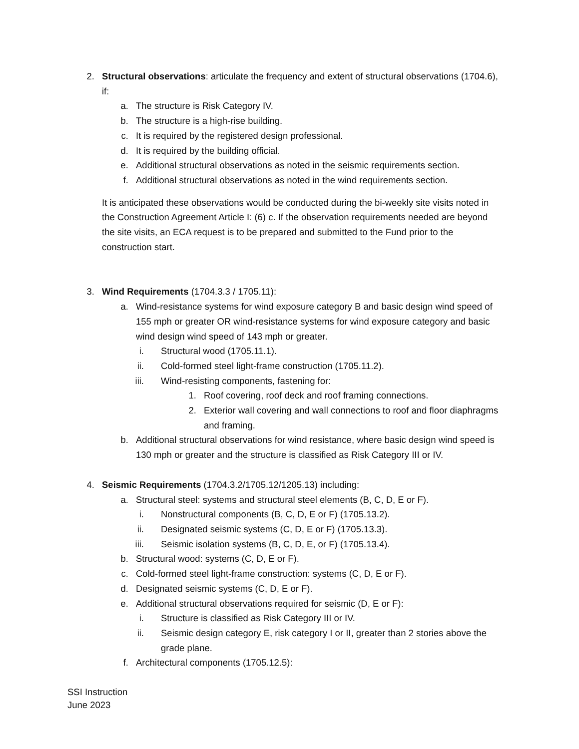2. Structural observations: articulate the frequency and extent of structural observations (1704.6), if:
a. The structure is Risk Category IV.
b. The structure is a high-rise building.
c. It is required by the registered design professional.
d. It is required by the building official.
e. Additional structural observations as noted in the seismic requirements section.
f. Additional structural observations as noted in the wind requirements section.
It is anticipated these observations would be conducted during the bi-weekly site visits noted in the Construction Agreement Article I: (6) c. If the observation requirements needed are beyond the site visits, an ECA request is to be prepared and submitted to the Fund prior to the construction start.
3. Wind Requirements (1704.3.3 / 1705.11):
a. Wind-resistance systems for wind exposure category B and basic design wind speed of 155 mph or greater OR wind-resistance systems for wind exposure category and basic wind design wind speed of 143 mph or greater.
i. Structural wood (1705.11.1).
ii. Cold-formed steel light-frame construction (1705.11.2).
iii. Wind-resisting components, fastening for:
1. Roof covering, roof deck and roof framing connections.
2. Exterior wall covering and wall connections to roof and floor diaphragms and framing.
b. Additional structural observations for wind resistance, where basic design wind speed is 130 mph or greater and the structure is classified as Risk Category III or IV.
4. Seismic Requirements (1704.3.2/1705.12/1205.13) including:
a. Structural steel: systems and structural steel elements (B, C, D, E or F).
i. Nonstructural components (B, C, D, E or F) (1705.13.2).
ii. Designated seismic systems (C, D, E or F) (1705.13.3).
iii. Seismic isolation systems (B, C, D, E, or F) (1705.13.4).
b. Structural wood: systems (C, D, E or F).
c. Cold-formed steel light-frame construction: systems (C, D, E or F).
d. Designated seismic systems (C, D, E or F).
e. Additional structural observations required for seismic (D, E or F):
i. Structure is classified as Risk Category III or IV.
ii. Seismic design category E, risk category I or II, greater than 2 stories above the grade plane.
f. Architectural components (1705.12.5):
SSI Instruction
June 2023